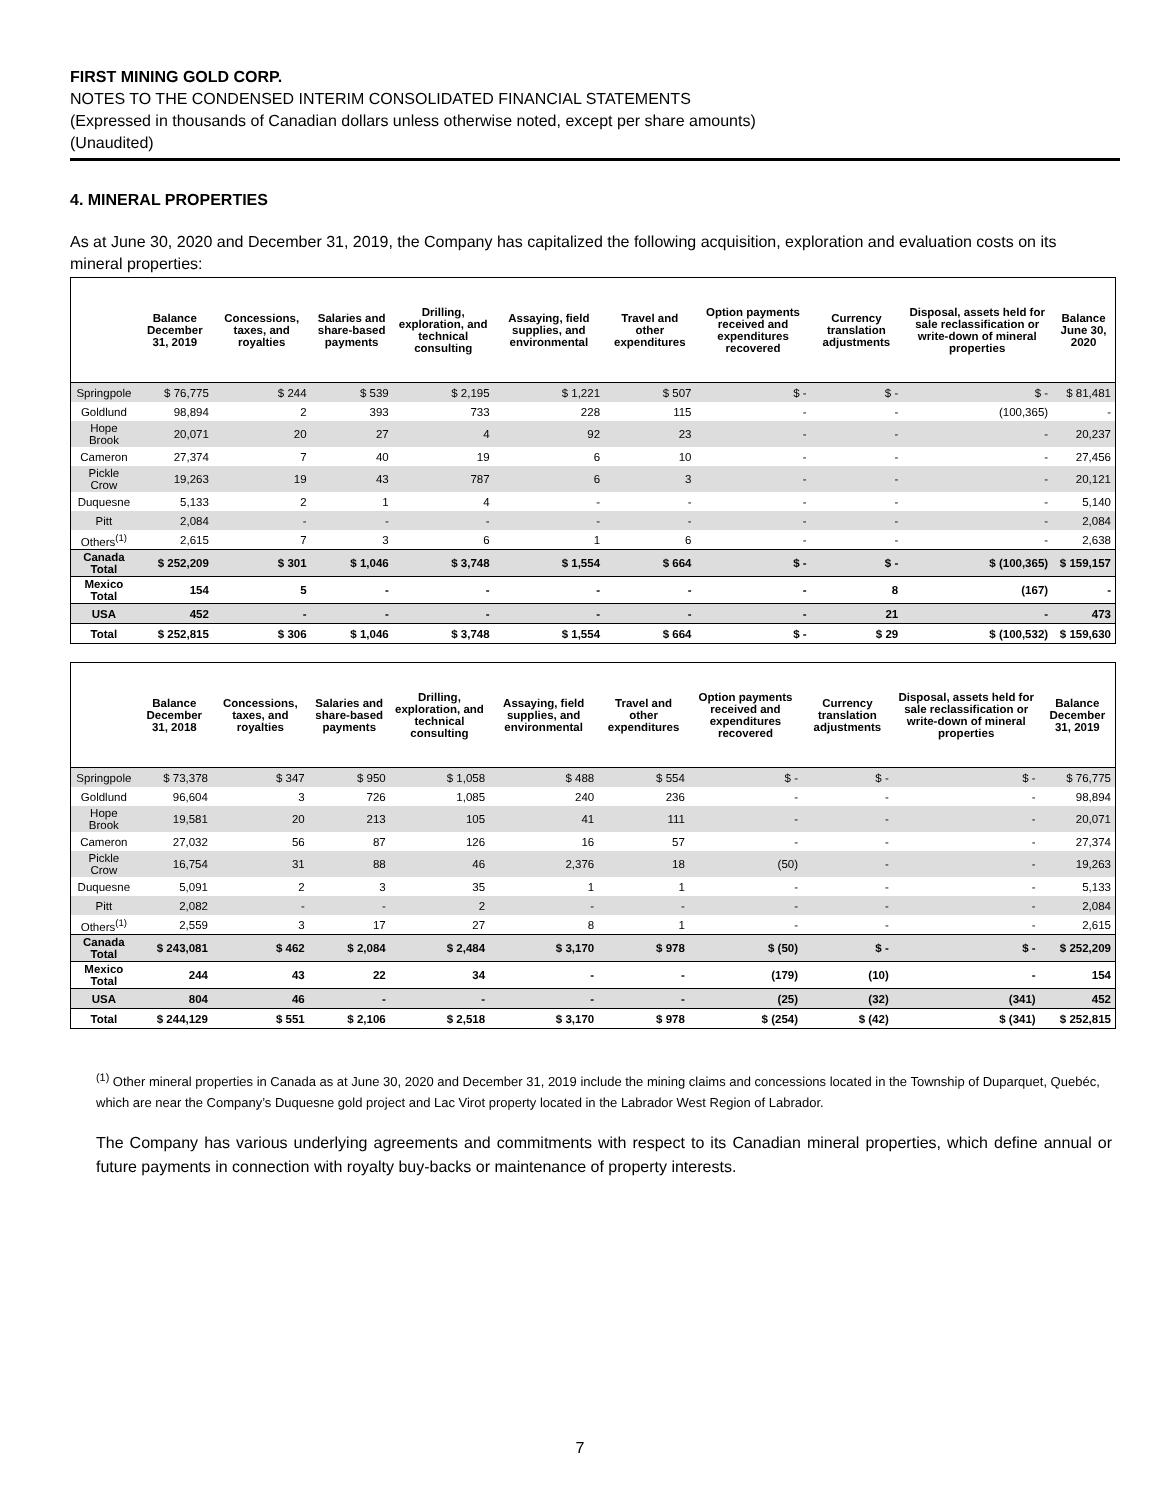FIRST MINING GOLD CORP.
NOTES TO THE CONDENSED INTERIM CONSOLIDATED FINANCIAL STATEMENTS
(Expressed in thousands of Canadian dollars unless otherwise noted, except per share amounts)
(Unaudited)
4. MINERAL PROPERTIES
As at June 30, 2020 and December 31, 2019, the Company has capitalized the following acquisition, exploration and evaluation costs on its mineral properties:
| | Balance December 31, 2019 | Concessions, taxes, and royalties | Salaries and share-based payments | Drilling, exploration, and technical consulting | Assaying, field supplies, and environmental | Travel and other expenditures | Option payments received and expenditures recovered | Currency translation adjustments | Disposal, assets held for sale reclassification or write-down of mineral properties | Balance June 30, 2020 |
| --- | --- | --- | --- | --- | --- | --- | --- | --- | --- | --- |
| Springpole | $ 76,775 | $ 244 | $ 539 | $ 2,195 | $ 1,221 | $ 507 | $ - | $ - | $ - | $ 81,481 |
| Goldlund | 98,894 | 2 | 393 | 733 | 228 | 115 | - | - | (100,365) | - |
| Hope Brook | 20,071 | 20 | 27 | 4 | 92 | 23 | - | - | - | 20,237 |
| Cameron | 27,374 | 7 | 40 | 19 | 6 | 10 | - | - | - | 27,456 |
| Pickle Crow | 19,263 | 19 | 43 | 787 | 6 | 3 | - | - | - | 20,121 |
| Duquesne | 5,133 | 2 | 1 | 4 | - | - | - | - | - | 5,140 |
| Pitt | 2,084 | - | - | - | - | - | - | - | - | 2,084 |
| Others<sup>(1)</sup> | 2,615 | 7 | 3 | 6 | 1 | 6 | - | - | - | 2,638 |
| Canada Total | $ 252,209 | $ 301 | $ 1,046 | $ 3,748 | $ 1,554 | $ 664 | $ - | $ - | $ (100,365) | $ 159,157 |
| Mexico Total | 154 | 5 | - | - | - | - | - | 8 | (167) | - |
| USA | 452 | - | - | - | - | - | - | 21 | - | 473 |
| Total | $ 252,815 | $ 306 | $ 1,046 | $ 3,748 | $ 1,554 | $ 664 | $ - | $ 29 | $ (100,532) | $ 159,630 |
| | Balance December 31, 2018 | Concessions, taxes, and royalties | Salaries and share-based payments | Drilling, exploration, and technical consulting | Assaying, field supplies, and environmental | Travel and other expenditures | Option payments received and expenditures recovered | Currency translation adjustments | Disposal, assets held for sale reclassification or write-down of mineral properties | Balance December 31, 2019 |
| --- | --- | --- | --- | --- | --- | --- | --- | --- | --- | --- |
| Springpole | $ 73,378 | $ 347 | $ 950 | $ 1,058 | $ 488 | $ 554 | $ - | $ - | $ - | $ 76,775 |
| Goldlund | 96,604 | 3 | 726 | 1,085 | 240 | 236 | - | - | - | 98,894 |
| Hope Brook | 19,581 | 20 | 213 | 105 | 41 | 111 | - | - | - | 20,071 |
| Cameron | 27,032 | 56 | 87 | 126 | 16 | 57 | - | - | - | 27,374 |
| Pickle Crow | 16,754 | 31 | 88 | 46 | 2,376 | 18 | (50) | - | - | 19,263 |
| Duquesne | 5,091 | 2 | 3 | 35 | 1 | 1 | - | - | - | 5,133 |
| Pitt | 2,082 | - | - | 2 | - | - | - | - | - | 2,084 |
| Others<sup>(1)</sup> | 2,559 | 3 | 17 | 27 | 8 | 1 | - | - | - | 2,615 |
| Canada Total | $ 243,081 | $ 462 | $ 2,084 | $ 2,484 | $ 3,170 | $ 978 | $ (50) | $ - | $ - | $ 252,209 |
| Mexico Total | 244 | 43 | 22 | 34 | - | - | (179) | (10) | - | 154 |
| USA | 804 | 46 | - | - | - | - | (25) | (32) | (341) | 452 |
| Total | $ 244,129 | $ 551 | $ 2,106 | $ 2,518 | $ 3,170 | $ 978 | $ (254) | $ (42) | $ (341) | $ 252,815 |
<sup>(1)</sup> Other mineral properties in Canada as at June 30, 2020 and December 31, 2019 include the mining claims and concessions located in the Township of Duparquet, Quebéc, which are near the Company’s Duquesne gold project and Lac Virot property located in the Labrador West Region of Labrador.
The Company has various underlying agreements and commitments with respect to its Canadian mineral properties, which define annual or future payments in connection with royalty buy-backs or maintenance of property interests.
7